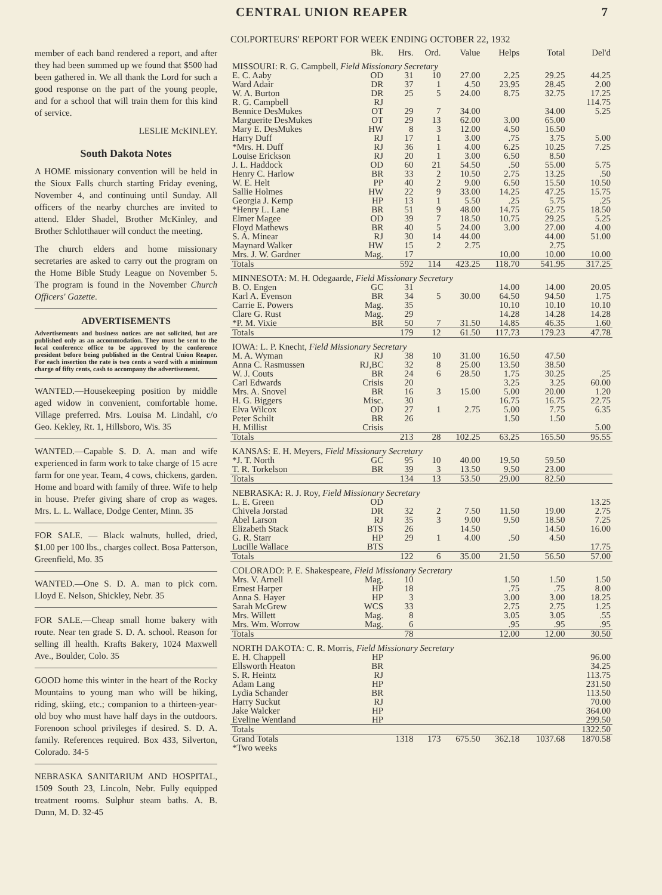CENTRAL UNION REAPER 7
member of each band rendered a report, and after they had been summed up we found that $500 had been gathered in. We all thank the Lord for such a good response on the part of the young people, and for a school that will train them for this kind of service.
LESLIE McKINLEY.
South Dakota Notes
A HOME missionary convention will be held in the Sioux Falls church starting Friday evening, November 4, and continuing until Sunday. All officers of the nearby churches are invited to attend. Elder Shadel, Brother McKinley, and Brother Schlotthauer will conduct the meeting.
The church elders and home missionary secretaries are asked to carry out the program on the Home Bible Study League on November 5. The program is found in the November Church Officers' Gazette.
ADVERTISEMENTS
Advertisements and business notices are not solicited, but are published only as an accommodation. They must be sent to the local conference office to be approved by the conference president before being published in the Central Union Reaper. For each insertion the rate is two cents a word with a minimum charge of fifty cents, cash to accompany the advertisement.
WANTED.—Housekeeping position by middle aged widow in convenient, comfortable home. Village preferred. Mrs. Louisa M. Lindahl, c/o Geo. Kekley, Rt. 1, Hillsboro, Wis. 35
WANTED.—Capable S. D. A. man and wife experienced in farm work to take charge of 15 acre farm for one year. Team, 4 cows, chickens, garden. Home and board with family of three. Wife to help in house. Prefer giving share of crop as wages. Mrs. L. L. Wallace, Dodge Center, Minn. 35
FOR SALE. — Black walnuts, hulled, dried, $1.00 per 100 lbs., charges collect. Bosa Patterson, Greenfield, Mo. 35
WANTED.—One S. D. A. man to pick corn. Lloyd E. Nelson, Shickley, Nebr. 35
FOR SALE.—Cheap small home bakery with route. Near ten grade S. D. A. school. Reason for selling ill health. Krafts Bakery, 1024 Maxwell Ave., Boulder, Colo. 35
GOOD home this winter in the heart of the Rocky Mountains to young man who will be hiking, riding, skiing, etc.; companion to a thirteen-year-old boy who must have half days in the outdoors. Forenoon school privileges if desired. S. D. A. family. References required. Box 433, Silverton, Colorado. 34-5
NEBRASKA SANITARIUM AND HOSPITAL, 1509 South 23, Lincoln, Nebr. Fully equipped treatment rooms. Sulphur steam baths. A. B. Dunn, M. D. 32-45
COLPORTEURS' REPORT FOR WEEK ENDING OCTOBER 22, 1932
| | Bk. | Hrs. | Ord. | Value | Helps | Total | Del'd |
| --- | --- | --- | --- | --- | --- | --- | --- |
| MISSOURI: R. G. Campbell, Field Missionary Secretary | | | | | | | |
| E. C. Aaby | OD | 31 | 10 | 27.00 | 2.25 | 29.25 | 44.25 |
| Ward Adair | DR | 37 | 1 | 4.50 | 23.95 | 28.45 | 2.00 |
| W. A. Burton | DR | 25 | 5 | 24.00 | 8.75 | 32.75 | 17.25 |
| R. G. Campbell | RJ | | | | | | 114.75 |
| Bennice DesMukes | OT | 29 | 7 | 34.00 | | 34.00 | 5.25 |
| Marguerite DesMukes | OT | 29 | 13 | 62.00 | 3.00 | 65.00 | |
| Mary E. DesMukes | HW | 8 | 3 | 12.00 | 4.50 | 16.50 | |
| Harry Duff | RJ | 17 | 1 | 3.00 | .75 | 3.75 | 5.00 |
| *Mrs. H. Duff | RJ | 36 | 1 | 4.00 | 6.25 | 10.25 | 7.25 |
| Louise Erickson | RJ | 20 | 1 | 3.00 | 6.50 | 8.50 | |
| J. L. Haddock | OD | 60 | 21 | 54.50 | .50 | 55.00 | 5.75 |
| Henry C. Harlow | BR | 33 | 2 | 10.50 | 2.75 | 13.25 | .50 |
| W. E. Helt | PP | 40 | 2 | 9.00 | 6.50 | 15.50 | 10.50 |
| Sallie Holmes | HW | 22 | 9 | 33.00 | 14.25 | 47.25 | 15.75 |
| Georgia J. Kemp | HP | 13 | 1 | 5.50 | .25 | 5.75 | .25 |
| *Henry L. Lane | BR | 51 | 9 | 48.00 | 14.75 | 62.75 | 18.50 |
| Elmer Magee | OD | 39 | 7 | 18.50 | 10.75 | 29.25 | 5.25 |
| Floyd Mathews | BR | 40 | 5 | 24.00 | 3.00 | 27.00 | 4.00 |
| S. A. Minear | RJ | 30 | 14 | 44.00 | | 44.00 | 51.00 |
| Maynard Walker | HW | 15 | 2 | 2.75 | | 2.75 | |
| Mrs. J. W. Gardner | Mag. | 17 | | | 10.00 | 10.00 | 10.00 |
| Totals | | 592 | 114 | 423.25 | 118.70 | 541.95 | 317.25 |
| MINNESOTA: M. H. Odegaarde, Field Missionary Secretary | | | | | | | |
| B. O. Engen | GC | 31 | | | 14.00 | 14.00 | 20.05 |
| Karl A. Evenson | BR | 34 | 5 | 30.00 | 64.50 | 94.50 | 1.75 |
| Carrie E. Powers | Mag. | 35 | | | 10.10 | 10.10 | 10.10 |
| Clare G. Rust | Mag. | 29 | | | 14.28 | 14.28 | 14.28 |
| *P. M. Vixie | BR | 50 | 7 | 31.50 | 14.85 | 46.35 | 1.60 |
| Totals | | 179 | 12 | 61.50 | 117.73 | 179.23 | 47.78 |
| IOWA: L. P. Knecht, Field Missionary Secretary | | | | | | | |
| M. A. Wyman | RJ | 38 | 10 | 31.00 | 16.50 | 47.50 | |
| Anna C. Rasmussen | RJ,BC | 32 | 8 | 25.00 | 13.50 | 38.50 | |
| W. J. Couts | BR | 24 | 6 | 28.50 | 1.75 | 30.25 | .25 |
| Carl Edwards | Crisis | 20 | | | 3.25 | 3.25 | 60.00 |
| Mrs. A. Snovel | BR | 16 | 3 | 15.00 | 5.00 | 20.00 | 1.20 |
| H. G. Biggers | Misc. | 30 | | | 16.75 | 16.75 | 22.75 |
| Elva Wilcox | OD | 27 | 1 | 2.75 | 5.00 | 7.75 | 6.35 |
| Peter Schilt | BR | 26 | | | 1.50 | 1.50 | |
| H. Millist | Crisis | | | | | | 5.00 |
| Totals | | 213 | 28 | 102.25 | 63.25 | 165.50 | 95.55 |
| KANSAS: E. H. Meyers, Field Missionary Secretary | | | | | | | |
| *J. T. North | GC | 95 | 10 | 40.00 | 19.50 | 59.50 | |
| T. R. Torkelson | BR | 39 | 3 | 13.50 | 9.50 | 23.00 | |
| Totals | | 134 | 13 | 53.50 | 29.00 | 82.50 | |
| NEBRASKA: R. J. Roy, Field Missionary Secretary | | | | | | | |
| L. E. Green | OD | | | | | | 13.25 |
| Chivela Jorstad | DR | 32 | 2 | 7.50 | 11.50 | 19.00 | 2.75 |
| Abel Larson | RJ | 35 | 3 | 9.00 | 9.50 | 18.50 | 7.25 |
| Elizabeth Stack | BTS | 26 | | 14.50 | | 14.50 | 16.00 |
| G. R. Starr | HP | 29 | 1 | 4.00 | .50 | 4.50 | |
| Lucille Wallace | BTS | | | | | | 17.75 |
| Totals | | 122 | 6 | 35.00 | 21.50 | 56.50 | 57.00 |
| COLORADO: P. E. Shakespeare, Field Missionary Secretary | | | | | | | |
| Mrs. V. Arnell | Mag. | 10 | | | 1.50 | 1.50 | 1.50 |
| Ernest Harper | HP | 18 | | | .75 | .75 | 8.00 |
| Anna S. Hayer | HP | 3 | | | 3.00 | 3.00 | 18.25 |
| Sarah McGrew | WCS | 33 | | | 2.75 | 2.75 | 1.25 |
| Mrs. Willett | Mag. | 8 | | | 3.05 | 3.05 | .55 |
| Mrs. Wm. Worrow | Mag. | 6 | | | .95 | .95 | .95 |
| Totals | | 78 | | | 12.00 | 12.00 | 30.50 |
| NORTH DAKOTA: C. R. Morris, Field Missionary Secretary | | | | | | | |
| E. H. Chappell | HP | | | | | | 96.00 |
| Ellsworth Heaton | BR | | | | | | 34.25 |
| S. R. Heintz | RJ | | | | | | 113.75 |
| Adam Lang | HP | | | | | | 231.50 |
| Lydia Schander | BR | | | | | | 113.50 |
| Harry Suckut | RJ | | | | | | 70.00 |
| Jake Walcker | HP | | | | | | 364.00 |
| Eveline Wentland | HP | | | | | | 299.50 |
| Totals | | | | | | | 1322.50 |
| Grand Totals | | 1318 | 173 | 675.50 | 362.18 | 1037.68 | 1870.58 |
| *Two weeks | | | | | | | |